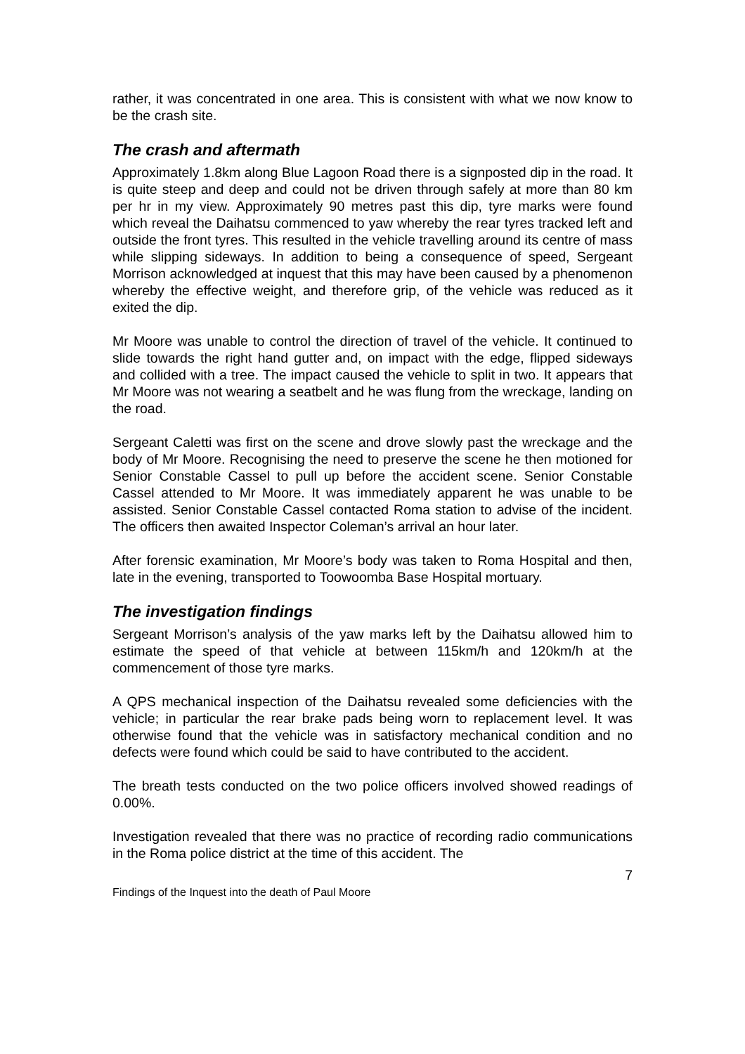rather, it was concentrated in one area. This is consistent with what we now know to be the crash site.
The crash and aftermath
Approximately 1.8km along Blue Lagoon Road there is a signposted dip in the road. It is quite steep and deep and could not be driven through safely at more than 80 km per hr in my view. Approximately 90 metres past this dip, tyre marks were found which reveal the Daihatsu commenced to yaw whereby the rear tyres tracked left and outside the front tyres. This resulted in the vehicle travelling around its centre of mass while slipping sideways. In addition to being a consequence of speed, Sergeant Morrison acknowledged at inquest that this may have been caused by a phenomenon whereby the effective weight, and therefore grip, of the vehicle was reduced as it exited the dip.
Mr Moore was unable to control the direction of travel of the vehicle. It continued to slide towards the right hand gutter and, on impact with the edge, flipped sideways and collided with a tree. The impact caused the vehicle to split in two. It appears that Mr Moore was not wearing a seatbelt and he was flung from the wreckage, landing on the road.
Sergeant Caletti was first on the scene and drove slowly past the wreckage and the body of Mr Moore. Recognising the need to preserve the scene he then motioned for Senior Constable Cassel to pull up before the accident scene. Senior Constable Cassel attended to Mr Moore. It was immediately apparent he was unable to be assisted. Senior Constable Cassel contacted Roma station to advise of the incident. The officers then awaited Inspector Coleman’s arrival an hour later.
After forensic examination, Mr Moore’s body was taken to Roma Hospital and then, late in the evening, transported to Toowoomba Base Hospital mortuary.
The investigation findings
Sergeant Morrison’s analysis of the yaw marks left by the Daihatsu allowed him to estimate the speed of that vehicle at between 115km/h and 120km/h at the commencement of those tyre marks.
A QPS mechanical inspection of the Daihatsu revealed some deficiencies with the vehicle; in particular the rear brake pads being worn to replacement level. It was otherwise found that the vehicle was in satisfactory mechanical condition and no defects were found which could be said to have contributed to the accident.
The breath tests conducted on the two police officers involved showed readings of 0.00%.
Investigation revealed that there was no practice of recording radio communications in the Roma police district at the time of this accident. The
7
Findings of the Inquest into the death of Paul Moore